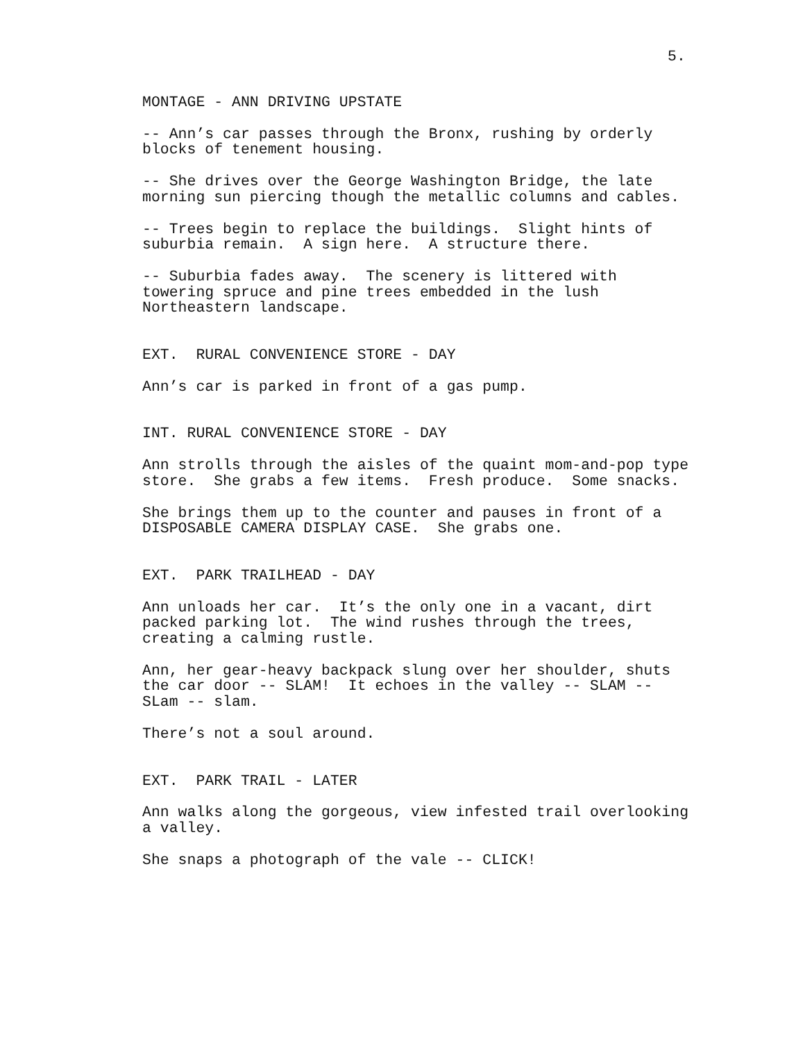5.
MONTAGE - ANN DRIVING UPSTATE
-- Ann’s car passes through the Bronx, rushing by orderly blocks of tenement housing.
-- She drives over the George Washington Bridge, the late morning sun piercing though the metallic columns and cables.
-- Trees begin to replace the buildings. Slight hints of suburbia remain. A sign here. A structure there.
-- Suburbia fades away. The scenery is littered with towering spruce and pine trees embedded in the lush Northeastern landscape.
EXT. RURAL CONVENIENCE STORE - DAY
Ann’s car is parked in front of a gas pump.
INT. RURAL CONVENIENCE STORE - DAY
Ann strolls through the aisles of the quaint mom-and-pop type store. She grabs a few items. Fresh produce. Some snacks.
She brings them up to the counter and pauses in front of a DISPOSABLE CAMERA DISPLAY CASE. She grabs one.
EXT. PARK TRAILHEAD - DAY
Ann unloads her car. It’s the only one in a vacant, dirt packed parking lot. The wind rushes through the trees, creating a calming rustle.
Ann, her gear-heavy backpack slung over her shoulder, shuts the car door -- SLAM! It echoes in the valley -- SLAM -- SLam -- slam.
There’s not a soul around.
EXT. PARK TRAIL - LATER
Ann walks along the gorgeous, view infested trail overlooking a valley.
She snaps a photograph of the vale -- CLICK!